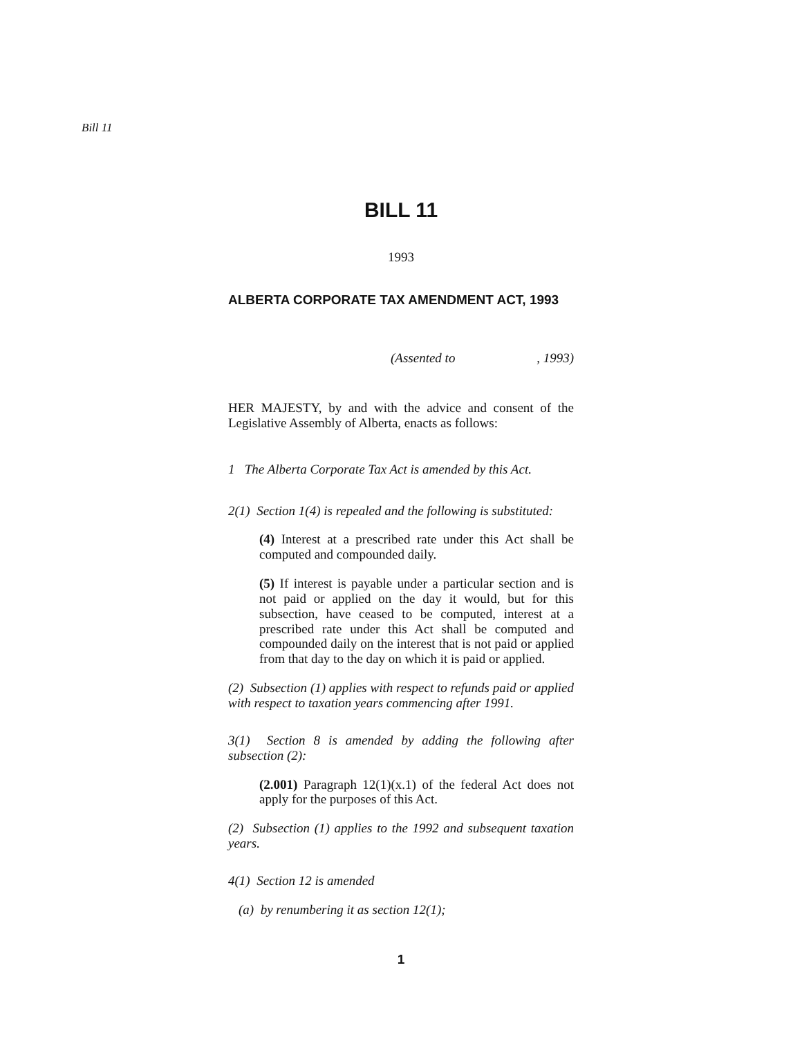Bill 11
BILL 11
1993
ALBERTA CORPORATE TAX AMENDMENT ACT, 1993
(Assented to , 1993)
HER MAJESTY, by and with the advice and consent of the Legislative Assembly of Alberta, enacts as follows:
1 The Alberta Corporate Tax Act is amended by this Act.
2(1) Section 1(4) is repealed and the following is substituted:
(4) Interest at a prescribed rate under this Act shall be computed and compounded daily.
(5) If interest is payable under a particular section and is not paid or applied on the day it would, but for this subsection, have ceased to be computed, interest at a prescribed rate under this Act shall be computed and compounded daily on the interest that is not paid or applied from that day to the day on which it is paid or applied.
(2) Subsection (1) applies with respect to refunds paid or applied with respect to taxation years commencing after 1991.
3(1) Section 8 is amended by adding the following after subsection (2):
(2.001) Paragraph 12(1)(x.1) of the federal Act does not apply for the purposes of this Act.
(2) Subsection (1) applies to the 1992 and subsequent taxation years.
4(1) Section 12 is amended
(a) by renumbering it as section 12(1);
1